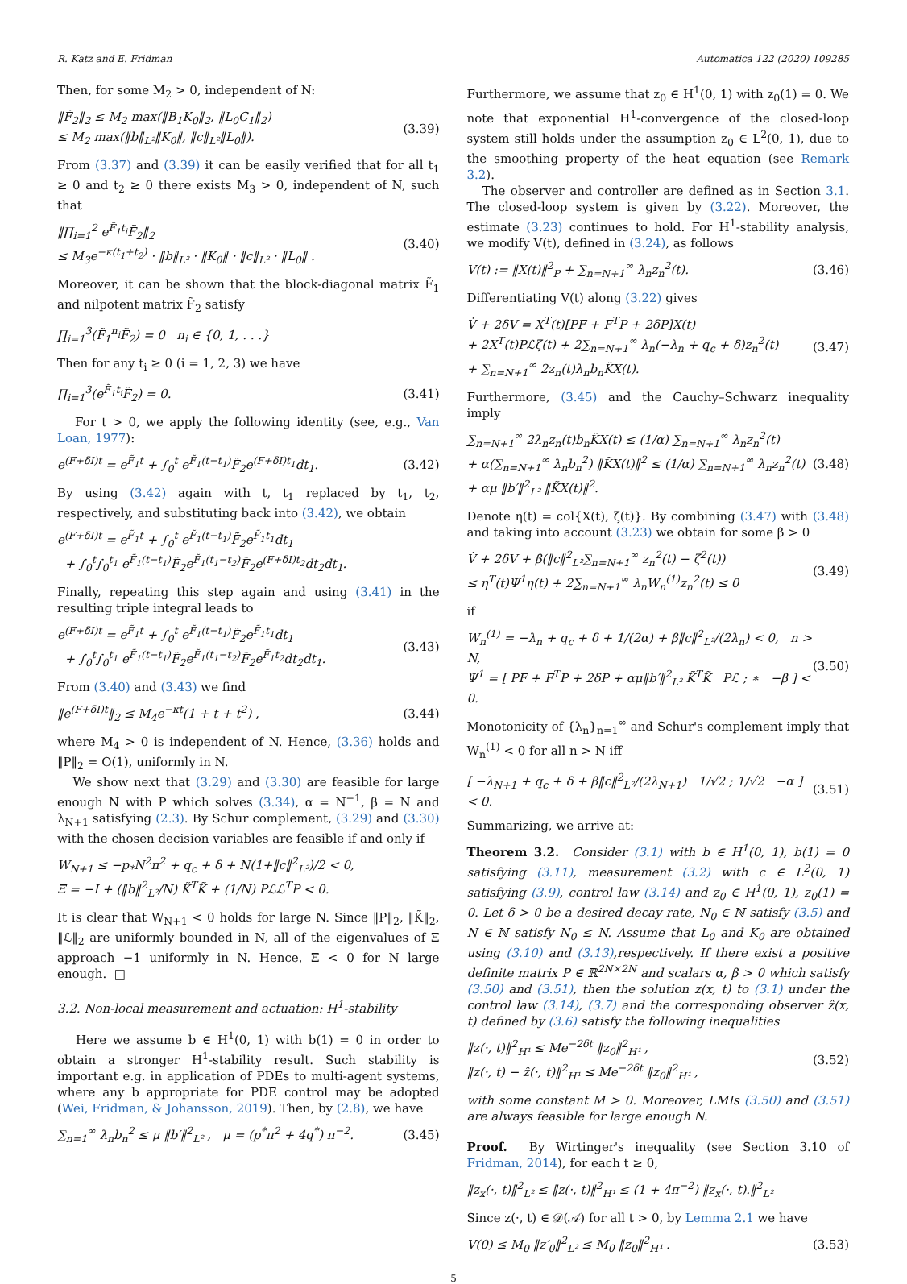R. Katz and E. Fridman Automatica 122 (2020) 109285
Then, for some M<sub>2</sub> > 0, independent of N:
‖F̃<sub>2</sub>‖<sub>2</sub> ≤ M<sub>2</sub> max(‖B<sub>1</sub>K<sub>0</sub>‖<sub>2</sub>, ‖L<sub>0</sub>C<sub>1</sub>‖<sub>2</sub>)
≤ M<sub>2</sub> max(‖b‖<sub>L²</sub>‖K<sub>0</sub>‖, ‖c‖<sub>L²</sub>‖L<sub>0</sub>‖).
(3.39)
From (3.37) and (3.39) it can be easily verified that for all t<sub>1</sub> ≥ 0 and t<sub>2</sub> ≥ 0 there exists M<sub>3</sub> > 0, independent of N, such that
‖∏<sub>i=1</sub><sup>2</sup> e<sup>F̃<sub>1</sub>t<sub>i</sub></sup>F̃<sub>2</sub>‖<sub>2</sub>
≤ M<sub>3</sub>e<sup>−κ(t<sub>1</sub>+t<sub>2</sub>)</sup> · ‖b‖<sub>L²</sub> · ‖K<sub>0</sub>‖ · ‖c‖<sub>L²</sub> · ‖L<sub>0</sub>‖ .
(3.40)
Moreover, it can be shown that the block-diagonal matrix F̃<sub>1</sub> and nilpotent matrix F̃<sub>2</sub> satisfy
∏<sub>i=1</sub><sup>3</sup>(F̃<sub>1</sub><sup>n<sub>i</sub></sup>F̃<sub>2</sub>) = 0 n<sub>i</sub> ∈ {0, 1, . . .}
Then for any t<sub>i</sub> ≥ 0 (i = 1, 2, 3) we have
∏<sub>i=1</sub><sup>3</sup>(e<sup>F̃<sub>1</sub>t<sub>i</sub></sup>F̃<sub>2</sub>) = 0. (3.41)
For t > 0, we apply the following identity (see, e.g., Van Loan, 1977):
e<sup>(F+δI)t</sup> = e<sup>F̃<sub>1</sub>t</sup> + ∫<sub>0</sub><sup>t</sup> e<sup>F̃<sub>1</sub>(t−t<sub>1</sub>)</sup>F̃<sub>2</sub>e<sup>(F+δI)t<sub>1</sub></sup>dt<sub>1</sub>.
(3.42)
By using (3.42) again with t, t<sub>1</sub> replaced by t<sub>1</sub>, t<sub>2</sub>, respectively, and substituting back into (3.42), we obtain
e<sup>(F+δI)t</sup> = e<sup>F̃<sub>1</sub>t</sup> + ∫<sub>0</sub><sup>t</sup> e<sup>F̃<sub>1</sub>(t−t<sub>1</sub>)</sup>F̃<sub>2</sub>e<sup>F̃<sub>1</sub>t<sub>1</sub></sup>dt<sub>1</sub>
+ ∫<sub>0</sub><sup>t</sup>∫<sub>0</sub><sup>t<sub>1</sub></sup> e<sup>F̃<sub>1</sub>(t−t<sub>1</sub>)</sup>F̃<sub>2</sub>e<sup>F̃<sub>1</sub>(t<sub>1</sub>−t<sub>2</sub>)</sup>F̃<sub>2</sub>e<sup>(F+δI)t<sub>2</sub></sup>dt<sub>2</sub>dt<sub>1</sub>.
Finally, repeating this step again and using (3.41) in the resulting triple integral leads to
e<sup>(F+δI)t</sup> = e<sup>F̃<sub>1</sub>t</sup> + ∫<sub>0</sub><sup>t</sup> e<sup>F̃<sub>1</sub>(t−t<sub>1</sub>)</sup>F̃<sub>2</sub>e<sup>F̃<sub>1</sub>t<sub>1</sub></sup>dt<sub>1</sub>
+ ∫<sub>0</sub><sup>t</sup>∫<sub>0</sub><sup>t<sub>1</sub></sup> e<sup>F̃<sub>1</sub>(t−t<sub>1</sub>)</sup>F̃<sub>2</sub>e<sup>F̃<sub>1</sub>(t<sub>1</sub>−t<sub>2</sub>)</sup>F̃<sub>2</sub>e<sup>F̃<sub>1</sub>t<sub>2</sub></sup>dt<sub>2</sub>dt<sub>1</sub>.
(3.43)
From (3.40) and (3.43) we find
‖e<sup>(F+δI)t</sup>‖<sub>2</sub> ≤ M<sub>4</sub>e<sup>−κt</sup>(1 + t + t<sup>2</sup>) ,
(3.44)
where M<sub>4</sub> > 0 is independent of N. Hence, (3.36) holds and ‖P‖<sub>2</sub> = O(1), uniformly in N.
We show next that (3.29) and (3.30) are feasible for large enough N with P which solves (3.34), α = N<sup>−1</sup>, β = N and λ<sub>N+1</sub> satisfying (2.3). By Schur complement, (3.29) and (3.30) with the chosen decision variables are feasible if and only if
W<sub>N+1</sub> ≤ −p<sub>*</sub>N<sup>2</sup>π<sup>2</sup> + q<sub>c</sub> + δ + N(1+‖c‖<sup>2</sup><sub>L²</sub>)/2 < 0,
Ξ = −I + (‖b‖<sup>2</sup><sub>L²</sub>/N) K̃<sup>T</sup>K̃ + (1/N) Pℒℒ<sup>T</sup>P < 0.
It is clear that W<sub>N+1</sub> < 0 holds for large N. Since ‖P‖<sub>2</sub>, ‖K̃‖<sub>2</sub>, ‖ℒ‖<sub>2</sub> are uniformly bounded in N, all of the eigenvalues of Ξ approach −1 uniformly in N. Hence, Ξ < 0 for N large enough. □
3.2. Non-local measurement and actuation: H<sup>1</sup>-stability
Here we assume b ∈ H<sup>1</sup>(0, 1) with b(1) = 0 in order to obtain a stronger H<sup>1</sup>-stability result. Such stability is important e.g. in application of PDEs to multi-agent systems, where any b appropriate for PDE control may be adopted (Wei, Fridman, & Johansson, 2019). Then, by (2.8), we have
∑<sub>n=1</sub><sup>∞</sup> λ<sub>n</sub>b<sub>n</sub><sup>2</sup> ≤ μ ‖b′‖<sup>2</sup><sub>L²</sub> , μ = (p<sup>*</sup>π<sup>2</sup> + 4q<sup>*</sup>) π<sup>−2</sup>.
(3.45)
Furthermore, we assume that z<sub>0</sub> ∈ H<sup>1</sup>(0, 1) with z<sub>0</sub>(1) = 0. We note that exponential H<sup>1</sup>-convergence of the closed-loop system still holds under the assumption z<sub>0</sub> ∈ L<sup>2</sup>(0, 1), due to the smoothing property of the heat equation (see Remark 3.2).
The observer and controller are defined as in Section 3.1. The closed-loop system is given by (3.22). Moreover, the estimate (3.23) continues to hold. For H<sup>1</sup>-stability analysis, we modify V(t), defined in (3.24), as follows
V(t) := ‖X(t)‖<sup>2</sup><sub>P</sub> + ∑<sub>n=N+1</sub><sup>∞</sup> λ<sub>n</sub>z<sub>n</sub><sup>2</sup>(t).
(3.46)
Differentiating V(t) along (3.22) gives
V̇ + 2δV = X<sup>T</sup>(t)[PF + F<sup>T</sup>P + 2δP]X(t)
+ 2X<sup>T</sup>(t)Pℒζ(t) + 2∑<sub>n=N+1</sub><sup>∞</sup> λ<sub>n</sub>(−λ<sub>n</sub> + q<sub>c</sub> + δ)z<sub>n</sub><sup>2</sup>(t)
+ ∑<sub>n=N+1</sub><sup>∞</sup> 2z<sub>n</sub>(t)λ<sub>n</sub>b<sub>n</sub>K̃X(t).
(3.47)
Furthermore, (3.45) and the Cauchy–Schwarz inequality imply
∑<sub>n=N+1</sub><sup>∞</sup> 2λ<sub>n</sub>z<sub>n</sub>(t)b<sub>n</sub>K̃X(t) ≤ (1/α) ∑<sub>n=N+1</sub><sup>∞</sup> λ<sub>n</sub>z<sub>n</sub><sup>2</sup>(t)
+ α(∑<sub>n=N+1</sub><sup>∞</sup> λ<sub>n</sub>b<sub>n</sub><sup>2</sup>) ‖K̃X(t)‖<sup>2</sup> ≤ (1/α) ∑<sub>n=N+1</sub><sup>∞</sup> λ<sub>n</sub>z<sub>n</sub><sup>2</sup>(t)
+ αμ ‖b′‖<sup>2</sup><sub>L²</sub> ‖K̃X(t)‖<sup>2</sup>.
(3.48)
Denote η(t) = col{X(t), ζ(t)}. By combining (3.47) with (3.48) and taking into account (3.23) we obtain for some β > 0
V̇ + 2δV + β(‖c‖<sup>2</sup><sub>L²</sub>∑<sub>n=N+1</sub><sup>∞</sup> z<sub>n</sub><sup>2</sup>(t) − ζ<sup>2</sup>(t))
≤ η<sup>T</sup>(t)Ψ<sup>1</sup>η(t) + 2∑<sub>n=N+1</sub><sup>∞</sup> λ<sub>n</sub>W<sub>n</sub><sup>(1)</sup>z<sub>n</sub><sup>2</sup>(t) ≤ 0
(3.49)
if
W<sub>n</sub><sup>(1)</sup> = −λ<sub>n</sub> + q<sub>c</sub> + δ + 1/(2α) + β‖c‖<sup>2</sup><sub>L²</sub>/(2λ<sub>n</sub>) < 0, n > N,
Ψ<sup>1</sup> = [ PF + F<sup>T</sup>P + 2δP + αμ‖b′‖<sup>2</sup><sub>L²</sub> K̃<sup>T</sup>K̃ Pℒ ; ∗ −β ] < 0.
(3.50)
Monotonicity of {λ<sub>n</sub>}<sub>n=1</sub><sup>∞</sup> and Schur's complement imply that W<sub>n</sub><sup>(1)</sup> < 0 for all n > N iff
[ −λ<sub>N+1</sub> + q<sub>c</sub> + δ + β‖c‖<sup>2</sup><sub>L²</sub>/(2λ<sub>N+1</sub>) 1/√2 ; 1/√2 −α ] < 0.
(3.51)
Summarizing, we arrive at:
Theorem 3.2. Consider (3.1) with b ∈ H<sup>1</sup>(0, 1), b(1) = 0 satisfying (3.11), measurement (3.2) with c ∈ L<sup>2</sup>(0, 1) satisfying (3.9), control law (3.14) and z<sub>0</sub> ∈ H<sup>1</sup>(0, 1), z<sub>0</sub>(1) = 0. Let δ > 0 be a desired decay rate, N<sub>0</sub> ∈ ℕ satisfy (3.5) and N ∈ ℕ satisfy N<sub>0</sub> ≤ N. Assume that L<sub>0</sub> and K<sub>0</sub> are obtained using (3.10) and (3.13),respectively. If there exist a positive definite matrix P ∈ ℝ<sup>2N×2N</sup> and scalars α, β > 0 which satisfy (3.50) and (3.51), then the solution z(x, t) to (3.1) under the control law (3.14), (3.7) and the corresponding observer ẑ(x, t) defined by (3.6) satisfy the following inequalities
‖z(·, t)‖<sup>2</sup><sub>H¹</sub> ≤ Me<sup>−2δt</sup> ‖z<sub>0</sub>‖<sup>2</sup><sub>H¹</sub> ,
‖z(·, t) − ẑ(·, t)‖<sup>2</sup><sub>H¹</sub> ≤ Me<sup>−2δt</sup> ‖z<sub>0</sub>‖<sup>2</sup><sub>H¹</sub> ,
(3.52)
with some constant M > 0. Moreover, LMIs (3.50) and (3.51) are always feasible for large enough N.
Proof. By Wirtinger's inequality (see Section 3.10 of Fridman, 2014), for each t ≥ 0,
‖z<sub>x</sub>(·, t)‖<sup>2</sup><sub>L²</sub> ≤ ‖z(·, t)‖<sup>2</sup><sub>H¹</sub> ≤ (1 + 4π<sup>−2</sup>) ‖z<sub>x</sub>(·, t).‖<sup>2</sup><sub>L²</sub>
Since z(·, t) ∈ 𝒟(𝒜) for all t > 0, by Lemma 2.1 we have
V(0) ≤ M<sub>0</sub> ‖z′<sub>0</sub>‖<sup>2</sup><sub>L²</sub> ≤ M<sub>0</sub> ‖z<sub>0</sub>‖<sup>2</sup><sub>H¹</sub> .
(3.53)
5